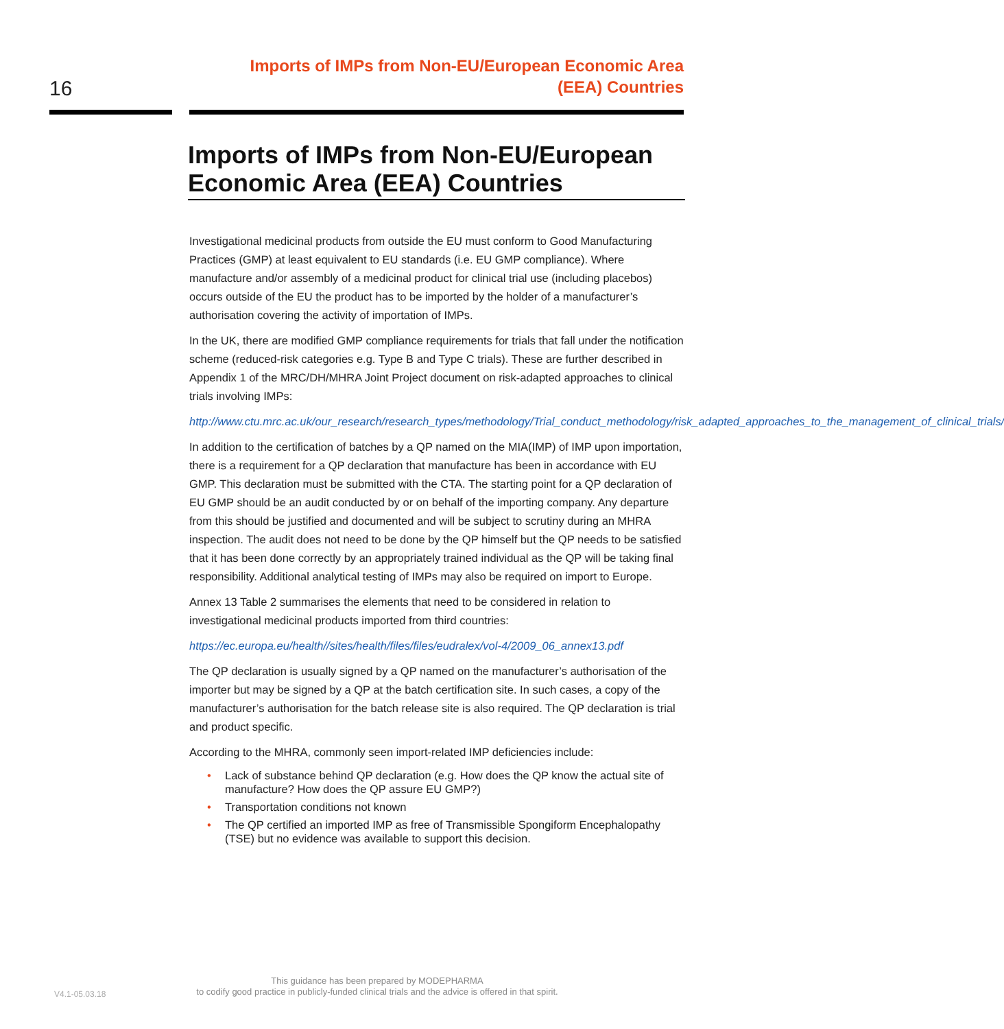16
Imports of IMPs from Non-EU/European Economic Area
(EEA) Countries
Imports of IMPs from Non-EU/European Economic Area (EEA) Countries
Investigational medicinal products from outside the EU must conform to Good Manufacturing Practices (GMP) at least equivalent to EU standards (i.e. EU GMP compliance). Where manufacture and/or assembly of a medicinal product for clinical trial use (including placebos) occurs outside of the EU the product has to be imported by the holder of a manufacturer’s authorisation covering the activity of importation of IMPs.
In the UK, there are modified GMP compliance requirements for trials that fall under the notification scheme (reduced-risk categories e.g. Type B and Type C trials). These are further described in Appendix 1 of the MRC/DH/MHRA Joint Project document on risk-adapted approaches to clinical trials involving IMPs:
http://www.ctu.mrc.ac.uk/our_research/research_types/methodology/Trial_conduct_methodology/risk_adapted_approaches_to_the_management_of_clinical_trials/
In addition to the certification of batches by a QP named on the MIA(IMP) of IMP upon importation, there is a requirement for a QP declaration that manufacture has been in accordance with EU GMP. This declaration must be submitted with the CTA. The starting point for a QP declaration of EU GMP should be an audit conducted by or on behalf of the importing company. Any departure from this should be justified and documented and will be subject to scrutiny during an MHRA inspection. The audit does not need to be done by the QP himself but the QP needs to be satisfied that it has been done correctly by an appropriately trained individual as the QP will be taking final responsibility. Additional analytical testing of IMPs may also be required on import to Europe.
Annex 13 Table 2 summarises the elements that need to be considered in relation to investigational medicinal products imported from third countries:
https://ec.europa.eu/health//sites/health/files/files/eudralex/vol-4/2009_06_annex13.pdf
The QP declaration is usually signed by a QP named on the manufacturer’s authorisation of the importer but may be signed by a QP at the batch certification site. In such cases, a copy of the manufacturer’s authorisation for the batch release site is also required. The QP declaration is trial and product specific.
According to the MHRA, commonly seen import-related IMP deficiencies include:
• Lack of substance behind QP declaration (e.g. How does the QP know the actual site of manufacture? How does the QP assure EU GMP?)
• Transportation conditions not known
• The QP certified an imported IMP as free of Transmissible Spongiform Encephalopathy (TSE) but no evidence was available to support this decision.
This guidance has been prepared by MODEPHARMA
to codify good practice in publicly-funded clinical trials and the advice is offered in that spirit.
V4.1-05.03.18